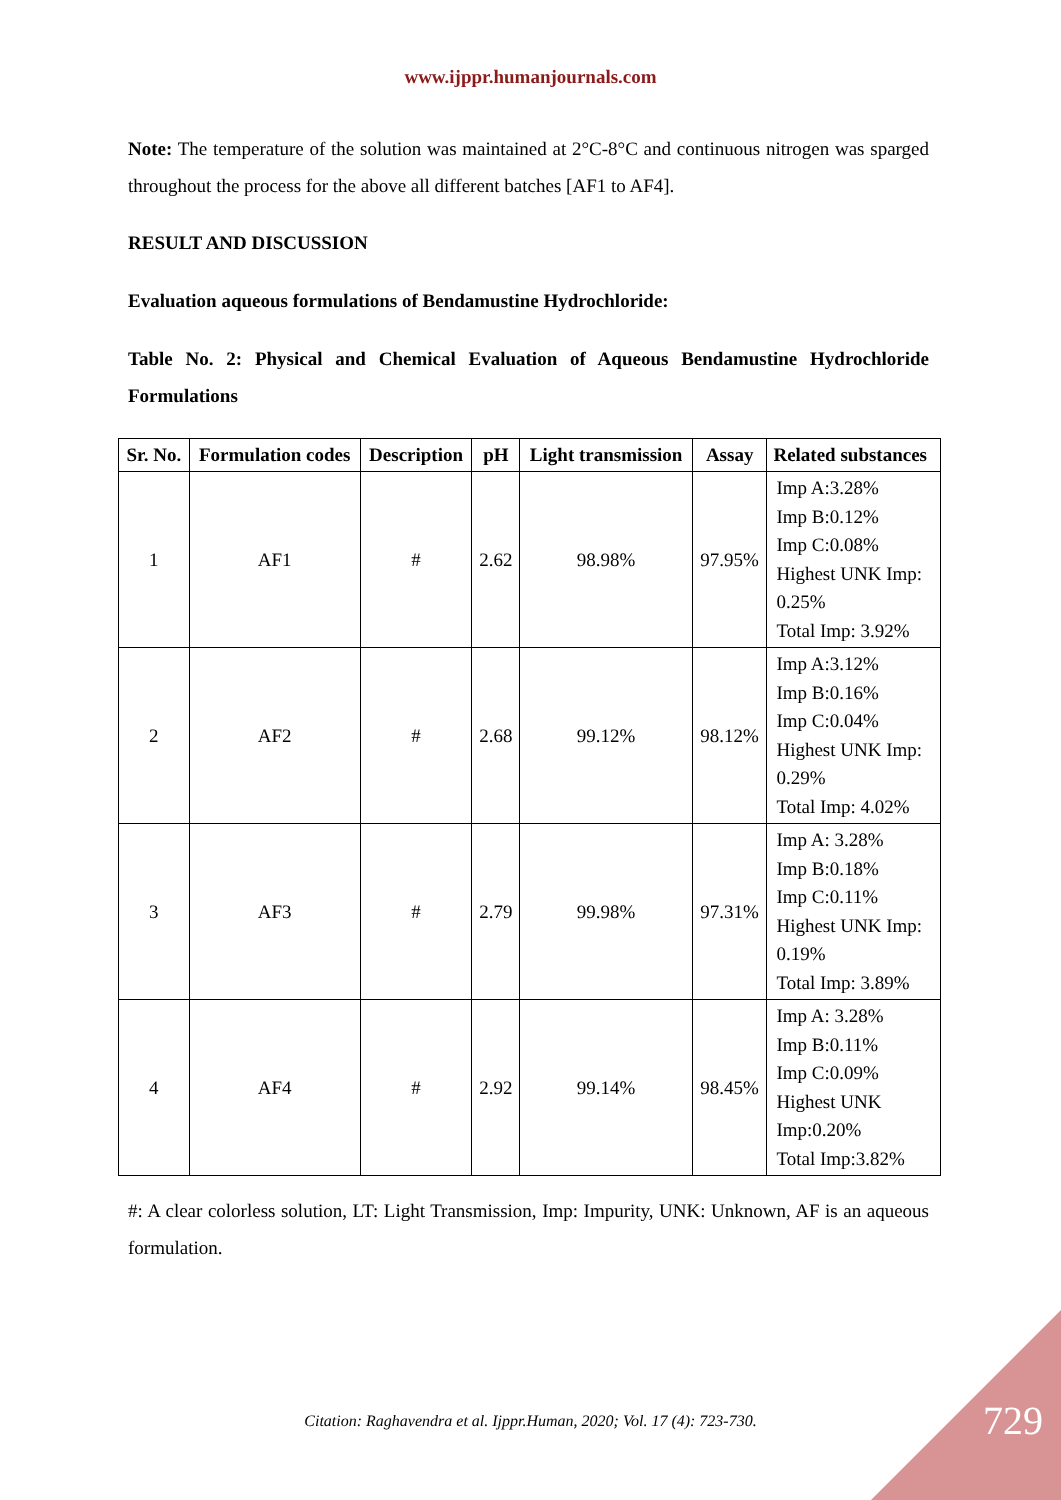www.ijppr.humanjournals.com
Note: The temperature of the solution was maintained at 2°C-8°C and continuous nitrogen was sparged throughout the process for the above all different batches [AF1 to AF4].
RESULT AND DISCUSSION
Evaluation aqueous formulations of Bendamustine Hydrochloride:
Table No. 2: Physical and Chemical Evaluation of Aqueous Bendamustine Hydrochloride Formulations
| Sr. No. | Formulation codes | Description | pH | Light transmission | Assay | Related substances |
| --- | --- | --- | --- | --- | --- | --- |
| 1 | AF1 | # | 2.62 | 98.98% | 97.95% | Imp A:3.28% Imp B:0.12% Imp C:0.08% Highest UNK Imp: 0.25% Total Imp: 3.92% |
| 2 | AF2 | # | 2.68 | 99.12% | 98.12% | Imp A:3.12% Imp B:0.16% Imp C:0.04% Highest UNK Imp: 0.29% Total Imp: 4.02% |
| 3 | AF3 | # | 2.79 | 99.98% | 97.31% | Imp A: 3.28% Imp B:0.18% Imp C:0.11% Highest UNK Imp: 0.19% Total Imp: 3.89% |
| 4 | AF4 | # | 2.92 | 99.14% | 98.45% | Imp A: 3.28% Imp B:0.11% Imp C:0.09% Highest UNK Imp:0.20% Total Imp:3.82% |
#: A clear colorless solution, LT: Light Transmission, Imp: Impurity, UNK: Unknown, AF is an aqueous formulation.
Citation: Raghavendra et al. Ijppr.Human, 2020; Vol. 17 (4): 723-730. 729